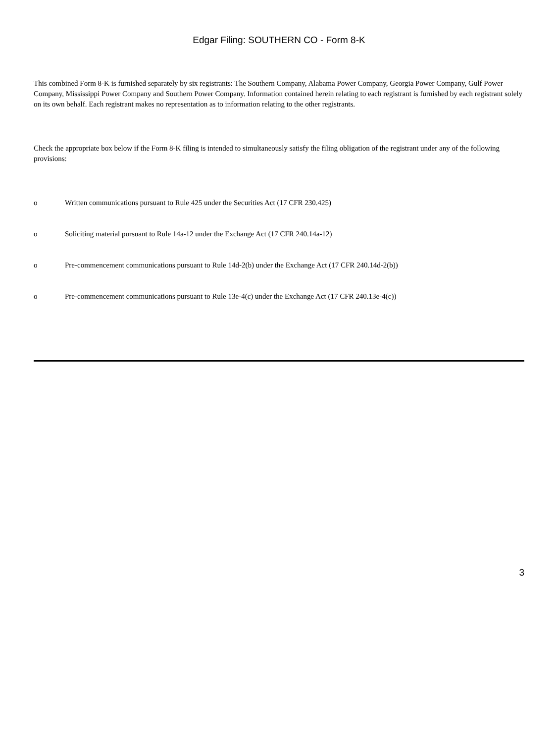Edgar Filing: SOUTHERN CO - Form 8-K
This combined Form 8-K is furnished separately by six registrants: The Southern Company, Alabama Power Company, Georgia Power Company, Gulf Power Company, Mississippi Power Company and Southern Power Company. Information contained herein relating to each registrant is furnished by each registrant solely on its own behalf. Each registrant makes no representation as to information relating to the other registrants.
Check the appropriate box below if the Form 8-K filing is intended to simultaneously satisfy the filing obligation of the registrant under any of the following provisions:
o Written communications pursuant to Rule 425 under the Securities Act (17 CFR 230.425)
o Soliciting material pursuant to Rule 14a-12 under the Exchange Act (17 CFR 240.14a-12)
o Pre-commencement communications pursuant to Rule 14d-2(b) under the Exchange Act (17 CFR 240.14d-2(b))
o Pre-commencement communications pursuant to Rule 13e-4(c) under the Exchange Act (17 CFR 240.13e-4(c))
3